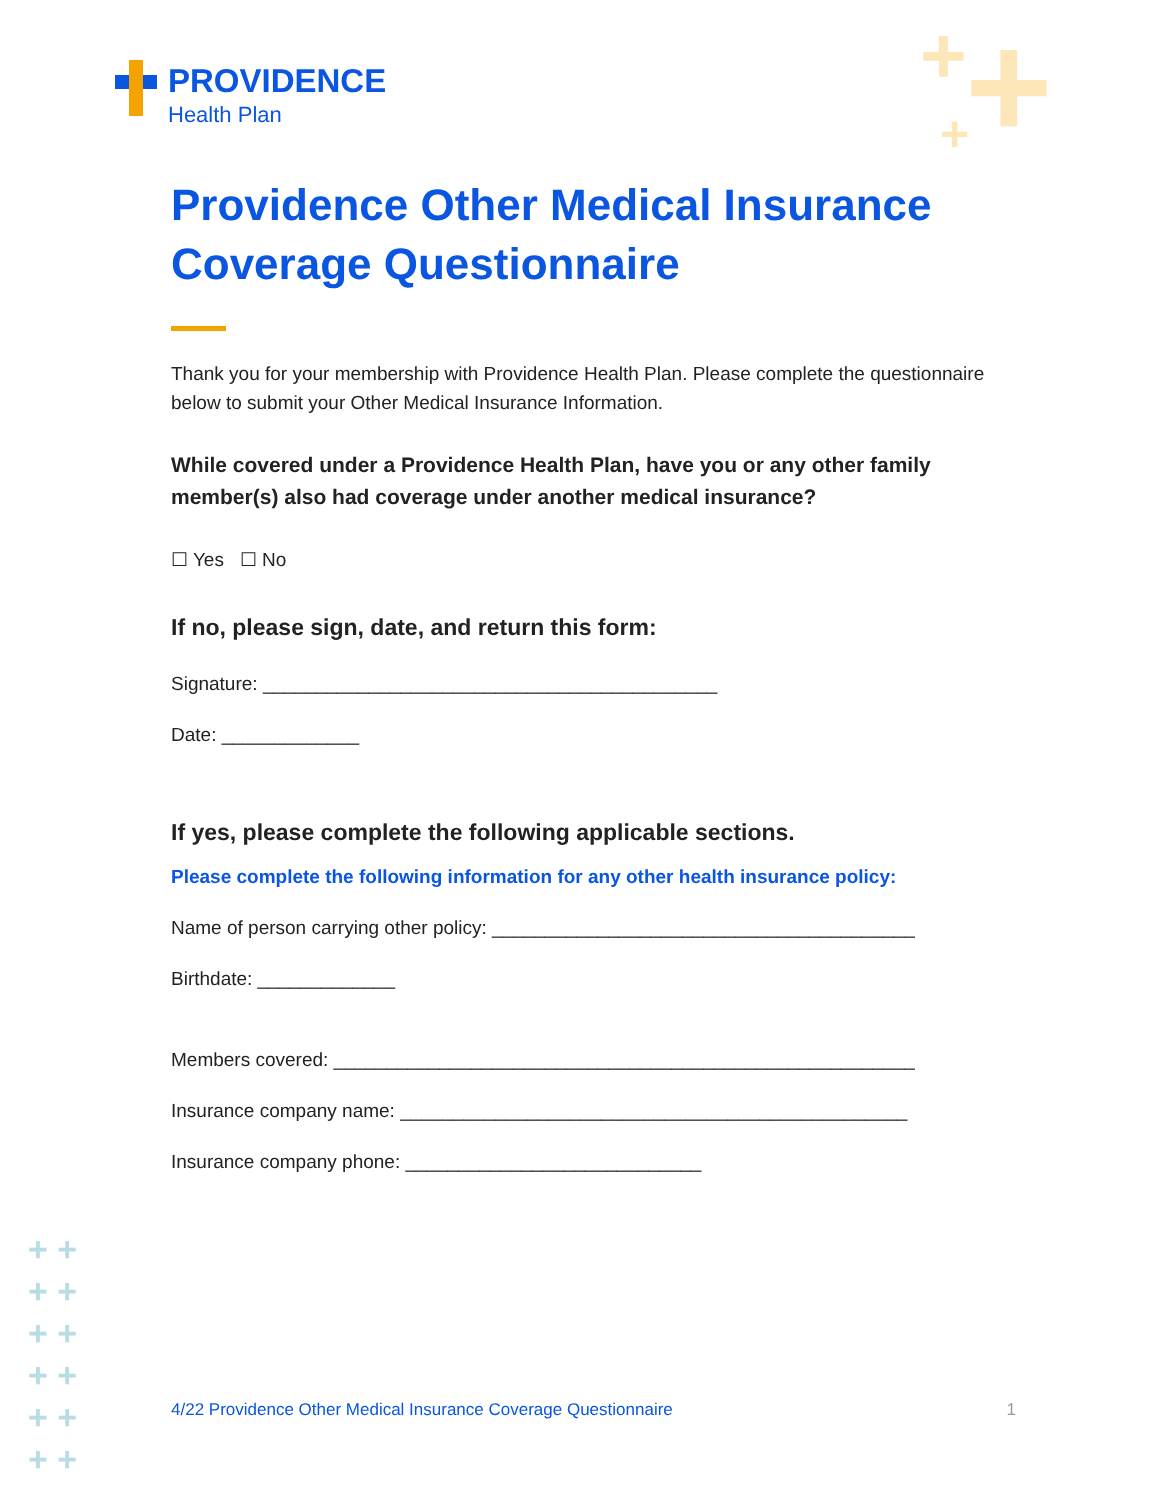PROVIDENCE
Health Plan
+ +
+
+ +
+ +
+ +
+ +
+ +
+ +
Providence Other Medical Insurance Coverage Questionnaire
Thank you for your membership with Providence Health Plan. Please complete the questionnaire below to submit your Other Medical Insurance Information.
While covered under a Providence Health Plan, have you or any other family member(s) also had coverage under another medical insurance?
☐ Yes ☐ No
If no, please sign, date, and return this form:
Signature: ___________________________________________
Date: _____________
If yes, please complete the following applicable sections.
Please complete the following information for any other health insurance policy:
Name of person carrying other policy: ________________________________________
Birthdate: _____________
Members covered: _______________________________________________________
Insurance company name: ________________________________________________
Insurance company phone: ____________________________
4/22 Providence Other Medical Insurance Coverage Questionnaire 1